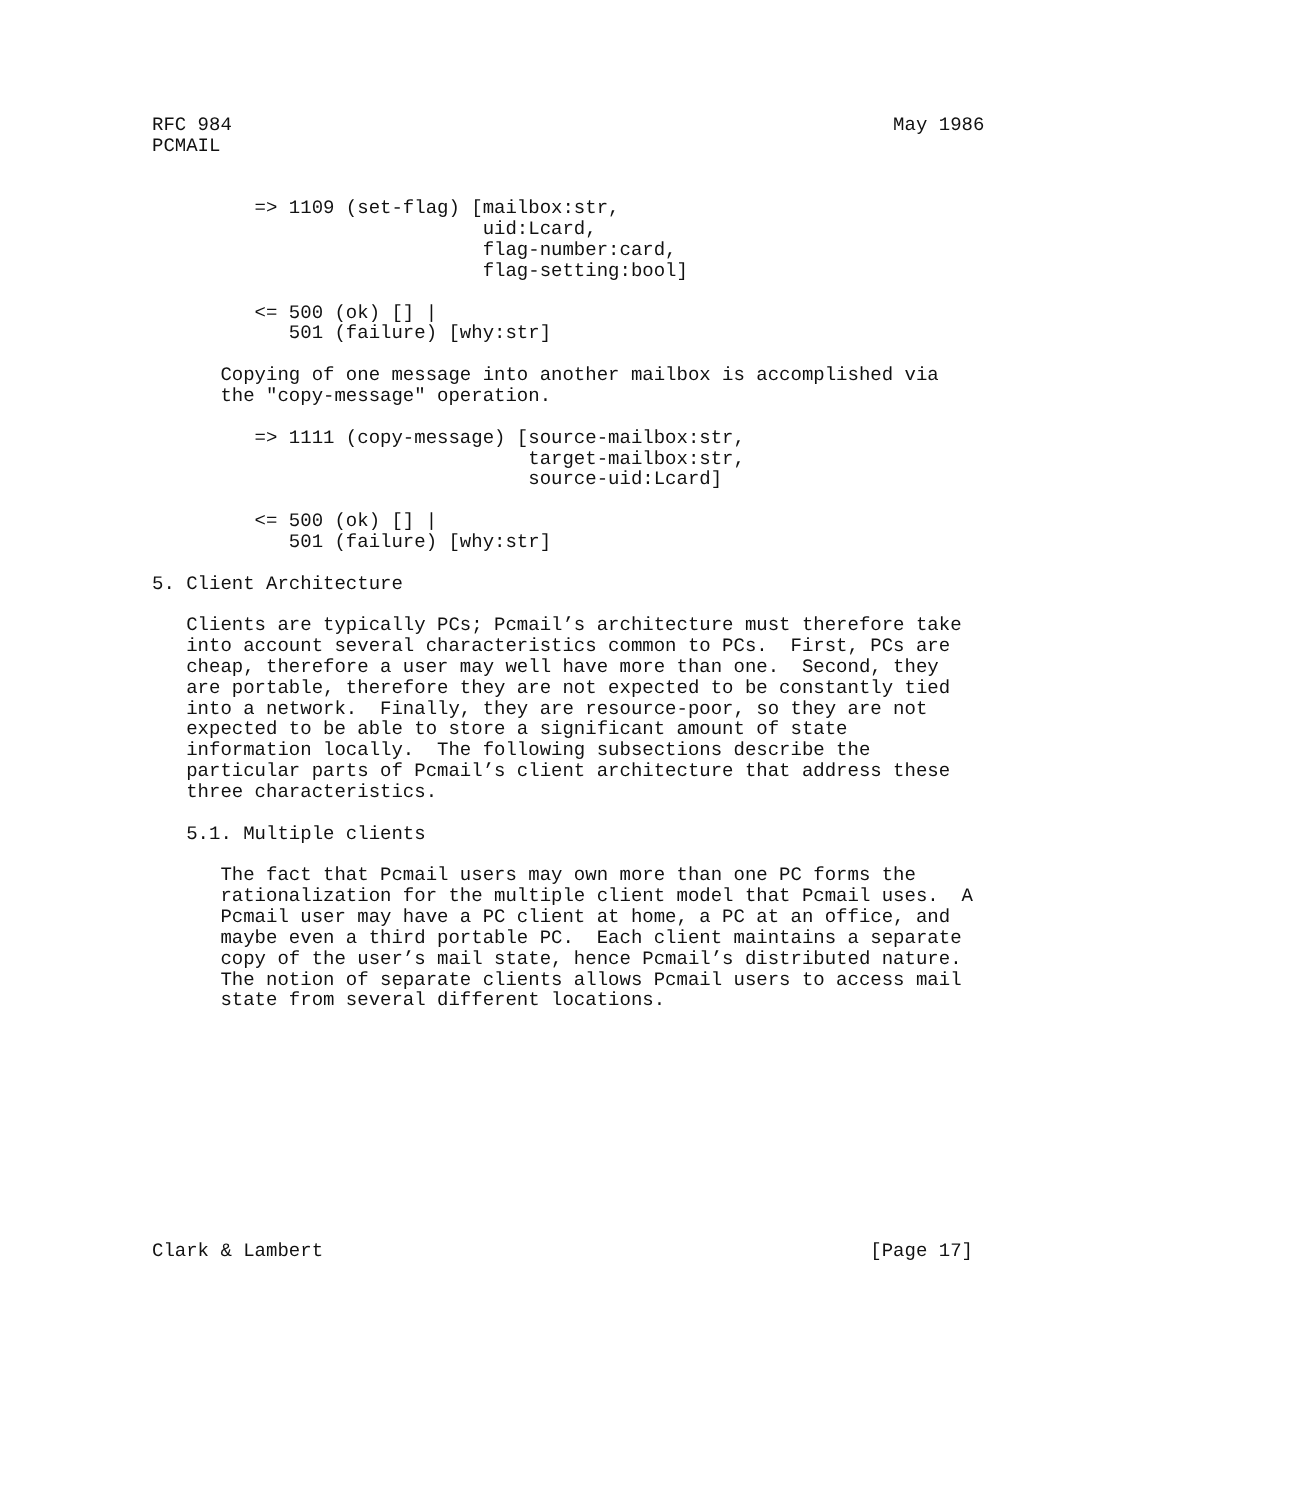RFC 984                                                          May 1986
PCMAIL


         => 1109 (set-flag) [mailbox:str,
                             uid:Lcard,
                             flag-number:card,
                             flag-setting:bool]

         <= 500 (ok) [] |
            501 (failure) [why:str]

      Copying of one message into another mailbox is accomplished via
      the "copy-message" operation.

         => 1111 (copy-message) [source-mailbox:str,
                                 target-mailbox:str,
                                 source-uid:Lcard]

         <= 500 (ok) [] |
            501 (failure) [why:str]

5. Client Architecture

   Clients are typically PCs; Pcmail’s architecture must therefore take
   into account several characteristics common to PCs.  First, PCs are
   cheap, therefore a user may well have more than one.  Second, they
   are portable, therefore they are not expected to be constantly tied
   into a network.  Finally, they are resource-poor, so they are not
   expected to be able to store a significant amount of state
   information locally.  The following subsections describe the
   particular parts of Pcmail’s client architecture that address these
   three characteristics.

   5.1. Multiple clients

      The fact that Pcmail users may own more than one PC forms the
      rationalization for the multiple client model that Pcmail uses.  A
      Pcmail user may have a PC client at home, a PC at an office, and
      maybe even a third portable PC.  Each client maintains a separate
      copy of the user’s mail state, hence Pcmail’s distributed nature.
      The notion of separate clients allows Pcmail users to access mail
      state from several different locations.











Clark & Lambert                                                [Page 17]